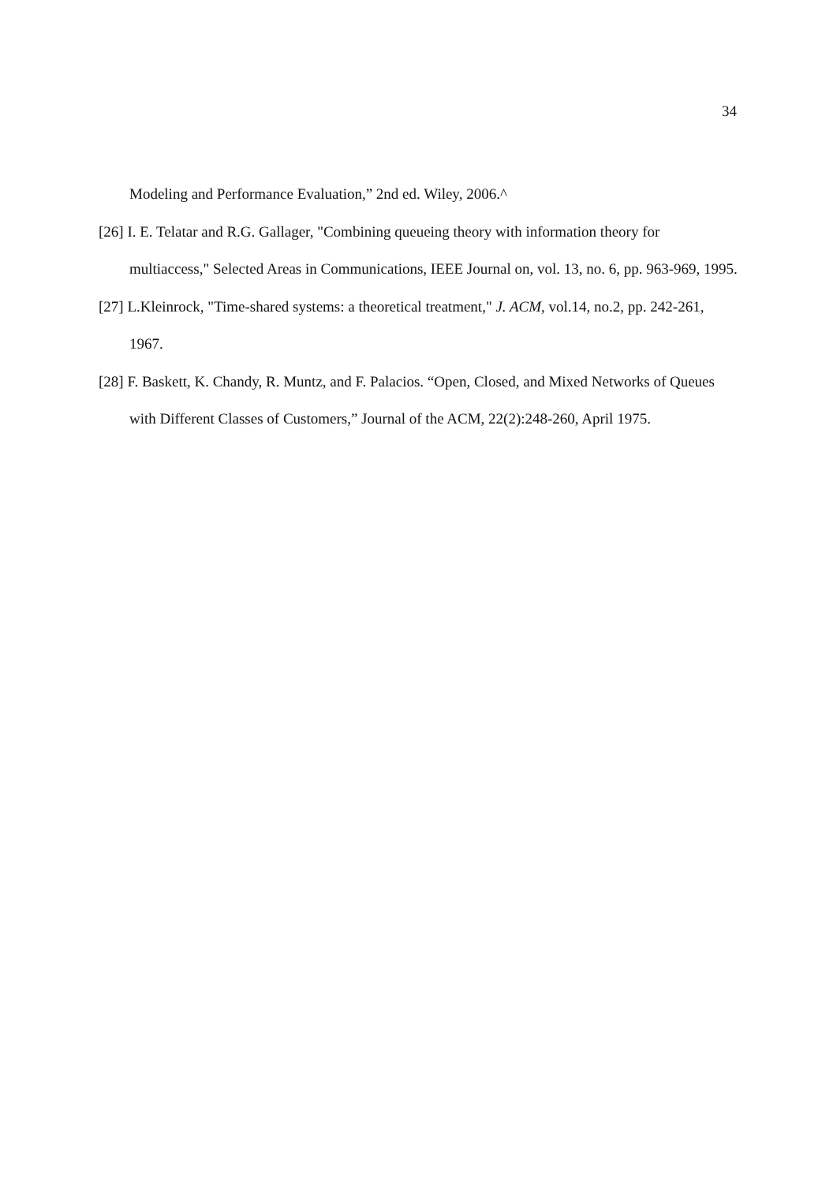34
Modeling and Performance Evaluation,” 2nd ed. Wiley, 2006.^
[26] I. E. Telatar and R.G. Gallager, "Combining queueing theory with information theory for multiaccess," Selected Areas in Communications, IEEE Journal on, vol. 13, no. 6, pp. 963-969, 1995.
[27] L.Kleinrock, "Time-shared systems: a theoretical treatment," J. ACM, vol.14, no.2, pp. 242-261, 1967.
[28] F. Baskett, K. Chandy, R. Muntz, and F. Palacios. “Open, Closed, and Mixed Networks of Queues with Different Classes of Customers,” Journal of the ACM, 22(2):248-260, April 1975.